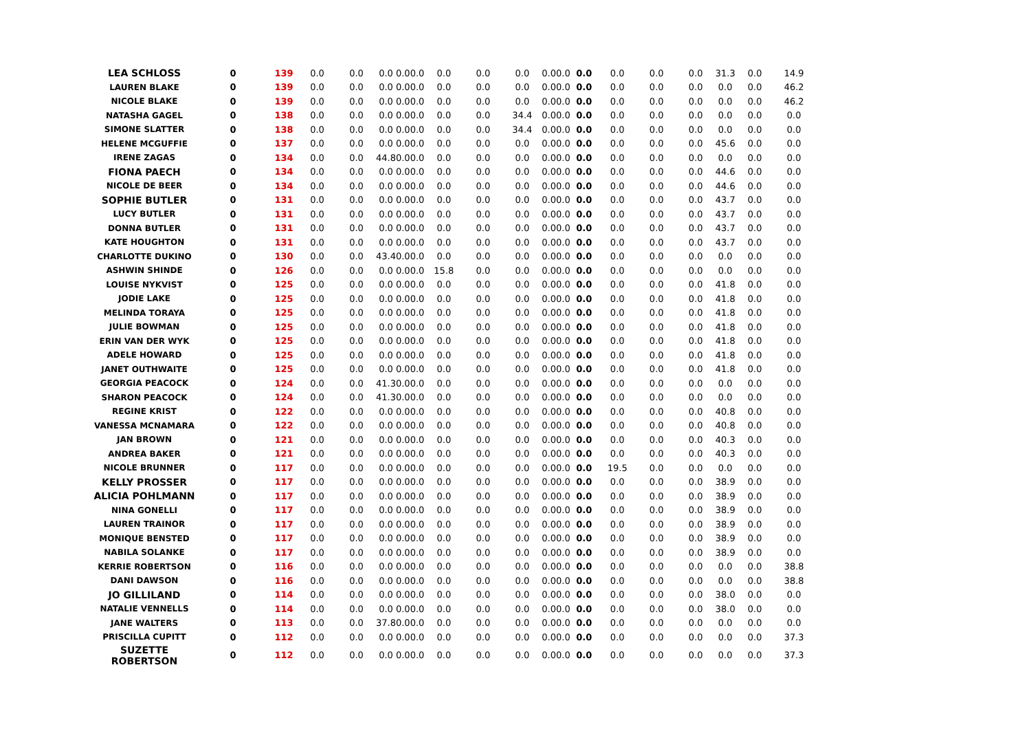| LEA SCHLOSS | 0 | 139 | 0.0 | 0.0 | 0.0 | 0.0 | 0.0 | 0.0 | 0.0 | 0.0 | 0.0 | 0.0 | 0.0 | 0.0 | 0.0 | 0.0 | 31.3 | 0.0 | 14.9 |
| LAUREN BLAKE | 0 | 139 | 0.0 | 0.0 | 0.0 | 0.0 | 0.0 | 0.0 | 0.0 | 0.0 | 0.0 | 0.0 | 0.0 | 0.0 | 0.0 | 0.0 | 0.0 | 0.0 | 46.2 |
| NICOLE BLAKE | 0 | 139 | 0.0 | 0.0 | 0.0 | 0.0 | 0.0 | 0.0 | 0.0 | 0.0 | 0.0 | 0.0 | 0.0 | 0.0 | 0.0 | 0.0 | 0.0 | 0.0 | 46.2 |
| NATASHA GAGEL | 0 | 138 | 0.0 | 0.0 | 0.0 | 0.0 | 0.0 | 0.0 | 0.0 | 34.4 | 0.0 | 0.0 | 0.0 | 0.0 | 0.0 | 0.0 | 0.0 | 0.0 | 0.0 |
| SIMONE SLATTER | 0 | 138 | 0.0 | 0.0 | 0.0 | 0.0 | 0.0 | 0.0 | 0.0 | 34.4 | 0.0 | 0.0 | 0.0 | 0.0 | 0.0 | 0.0 | 0.0 | 0.0 | 0.0 |
| HELENE MCGUFFIE | 0 | 137 | 0.0 | 0.0 | 0.0 | 0.0 | 0.0 | 0.0 | 0.0 | 0.0 | 0.0 | 0.0 | 0.0 | 0.0 | 0.0 | 0.0 | 45.6 | 0.0 | 0.0 |
| IRENE ZAGAS | 0 | 134 | 0.0 | 0.0 | 44.8 | 0.0 | 0.0 | 0.0 | 0.0 | 0.0 | 0.0 | 0.0 | 0.0 | 0.0 | 0.0 | 0.0 | 0.0 | 0.0 | 0.0 |
| FIONA PAECH | 0 | 134 | 0.0 | 0.0 | 0.0 | 0.0 | 0.0 | 0.0 | 0.0 | 0.0 | 0.0 | 0.0 | 0.0 | 0.0 | 0.0 | 0.0 | 44.6 | 0.0 | 0.0 |
| NICOLE DE BEER | 0 | 134 | 0.0 | 0.0 | 0.0 | 0.0 | 0.0 | 0.0 | 0.0 | 0.0 | 0.0 | 0.0 | 0.0 | 0.0 | 0.0 | 0.0 | 44.6 | 0.0 | 0.0 |
| SOPHIE BUTLER | 0 | 131 | 0.0 | 0.0 | 0.0 | 0.0 | 0.0 | 0.0 | 0.0 | 0.0 | 0.0 | 0.0 | 0.0 | 0.0 | 0.0 | 0.0 | 43.7 | 0.0 | 0.0 |
| LUCY BUTLER | 0 | 131 | 0.0 | 0.0 | 0.0 | 0.0 | 0.0 | 0.0 | 0.0 | 0.0 | 0.0 | 0.0 | 0.0 | 0.0 | 0.0 | 0.0 | 43.7 | 0.0 | 0.0 |
| DONNA BUTLER | 0 | 131 | 0.0 | 0.0 | 0.0 | 0.0 | 0.0 | 0.0 | 0.0 | 0.0 | 0.0 | 0.0 | 0.0 | 0.0 | 0.0 | 0.0 | 43.7 | 0.0 | 0.0 |
| KATE HOUGHTON | 0 | 131 | 0.0 | 0.0 | 0.0 | 0.0 | 0.0 | 0.0 | 0.0 | 0.0 | 0.0 | 0.0 | 0.0 | 0.0 | 0.0 | 0.0 | 43.7 | 0.0 | 0.0 |
| CHARLOTTE DUKINO | 0 | 130 | 0.0 | 0.0 | 43.4 | 0.0 | 0.0 | 0.0 | 0.0 | 0.0 | 0.0 | 0.0 | 0.0 | 0.0 | 0.0 | 0.0 | 0.0 | 0.0 | 0.0 |
| ASHWIN SHINDE | 0 | 126 | 0.0 | 0.0 | 0.0 | 0.0 | 0.0 | 15.8 | 0.0 | 0.0 | 0.0 | 0.0 | 0.0 | 0.0 | 0.0 | 0.0 | 0.0 | 0.0 | 0.0 |
| LOUISE NYKVIST | 0 | 125 | 0.0 | 0.0 | 0.0 | 0.0 | 0.0 | 0.0 | 0.0 | 0.0 | 0.0 | 0.0 | 0.0 | 0.0 | 0.0 | 0.0 | 41.8 | 0.0 | 0.0 |
| JODIE LAKE | 0 | 125 | 0.0 | 0.0 | 0.0 | 0.0 | 0.0 | 0.0 | 0.0 | 0.0 | 0.0 | 0.0 | 0.0 | 0.0 | 0.0 | 0.0 | 41.8 | 0.0 | 0.0 |
| MELINDA TORAYA | 0 | 125 | 0.0 | 0.0 | 0.0 | 0.0 | 0.0 | 0.0 | 0.0 | 0.0 | 0.0 | 0.0 | 0.0 | 0.0 | 0.0 | 0.0 | 41.8 | 0.0 | 0.0 |
| JULIE BOWMAN | 0 | 125 | 0.0 | 0.0 | 0.0 | 0.0 | 0.0 | 0.0 | 0.0 | 0.0 | 0.0 | 0.0 | 0.0 | 0.0 | 0.0 | 0.0 | 41.8 | 0.0 | 0.0 |
| ERIN VAN DER WYK | 0 | 125 | 0.0 | 0.0 | 0.0 | 0.0 | 0.0 | 0.0 | 0.0 | 0.0 | 0.0 | 0.0 | 0.0 | 0.0 | 0.0 | 0.0 | 41.8 | 0.0 | 0.0 |
| ADELE HOWARD | 0 | 125 | 0.0 | 0.0 | 0.0 | 0.0 | 0.0 | 0.0 | 0.0 | 0.0 | 0.0 | 0.0 | 0.0 | 0.0 | 0.0 | 0.0 | 41.8 | 0.0 | 0.0 |
| JANET OUTHWAITE | 0 | 125 | 0.0 | 0.0 | 0.0 | 0.0 | 0.0 | 0.0 | 0.0 | 0.0 | 0.0 | 0.0 | 0.0 | 0.0 | 0.0 | 0.0 | 41.8 | 0.0 | 0.0 |
| GEORGIA PEACOCK | 0 | 124 | 0.0 | 0.0 | 41.3 | 0.0 | 0.0 | 0.0 | 0.0 | 0.0 | 0.0 | 0.0 | 0.0 | 0.0 | 0.0 | 0.0 | 0.0 | 0.0 | 0.0 |
| SHARON PEACOCK | 0 | 124 | 0.0 | 0.0 | 41.3 | 0.0 | 0.0 | 0.0 | 0.0 | 0.0 | 0.0 | 0.0 | 0.0 | 0.0 | 0.0 | 0.0 | 0.0 | 0.0 | 0.0 |
| REGINE KRIST | 0 | 122 | 0.0 | 0.0 | 0.0 | 0.0 | 0.0 | 0.0 | 0.0 | 0.0 | 0.0 | 0.0 | 0.0 | 0.0 | 0.0 | 0.0 | 40.8 | 0.0 | 0.0 |
| VANESSA MCNAMARA | 0 | 122 | 0.0 | 0.0 | 0.0 | 0.0 | 0.0 | 0.0 | 0.0 | 0.0 | 0.0 | 0.0 | 0.0 | 0.0 | 0.0 | 0.0 | 40.8 | 0.0 | 0.0 |
| JAN BROWN | 0 | 121 | 0.0 | 0.0 | 0.0 | 0.0 | 0.0 | 0.0 | 0.0 | 0.0 | 0.0 | 0.0 | 0.0 | 0.0 | 0.0 | 0.0 | 40.3 | 0.0 | 0.0 |
| ANDREA BAKER | 0 | 121 | 0.0 | 0.0 | 0.0 | 0.0 | 0.0 | 0.0 | 0.0 | 0.0 | 0.0 | 0.0 | 0.0 | 0.0 | 0.0 | 0.0 | 40.3 | 0.0 | 0.0 |
| NICOLE BRUNNER | 0 | 117 | 0.0 | 0.0 | 0.0 | 0.0 | 0.0 | 0.0 | 0.0 | 0.0 | 0.0 | 0.0 | 0.0 | 19.5 | 0.0 | 0.0 | 0.0 | 0.0 | 0.0 |
| KELLY PROSSER | 0 | 117 | 0.0 | 0.0 | 0.0 | 0.0 | 0.0 | 0.0 | 0.0 | 0.0 | 0.0 | 0.0 | 0.0 | 0.0 | 0.0 | 0.0 | 38.9 | 0.0 | 0.0 |
| ALICIA POHLMANN | 0 | 117 | 0.0 | 0.0 | 0.0 | 0.0 | 0.0 | 0.0 | 0.0 | 0.0 | 0.0 | 0.0 | 0.0 | 0.0 | 0.0 | 0.0 | 38.9 | 0.0 | 0.0 |
| NINA GONELLI | 0 | 117 | 0.0 | 0.0 | 0.0 | 0.0 | 0.0 | 0.0 | 0.0 | 0.0 | 0.0 | 0.0 | 0.0 | 0.0 | 0.0 | 0.0 | 38.9 | 0.0 | 0.0 |
| LAUREN TRAINOR | 0 | 117 | 0.0 | 0.0 | 0.0 | 0.0 | 0.0 | 0.0 | 0.0 | 0.0 | 0.0 | 0.0 | 0.0 | 0.0 | 0.0 | 0.0 | 38.9 | 0.0 | 0.0 |
| MONIQUE BENSTED | 0 | 117 | 0.0 | 0.0 | 0.0 | 0.0 | 0.0 | 0.0 | 0.0 | 0.0 | 0.0 | 0.0 | 0.0 | 0.0 | 0.0 | 0.0 | 38.9 | 0.0 | 0.0 |
| NABILA SOLANKE | 0 | 117 | 0.0 | 0.0 | 0.0 | 0.0 | 0.0 | 0.0 | 0.0 | 0.0 | 0.0 | 0.0 | 0.0 | 0.0 | 0.0 | 0.0 | 38.9 | 0.0 | 0.0 |
| KERRIE ROBERTSON | 0 | 116 | 0.0 | 0.0 | 0.0 | 0.0 | 0.0 | 0.0 | 0.0 | 0.0 | 0.0 | 0.0 | 0.0 | 0.0 | 0.0 | 0.0 | 0.0 | 0.0 | 38.8 |
| DANI DAWSON | 0 | 116 | 0.0 | 0.0 | 0.0 | 0.0 | 0.0 | 0.0 | 0.0 | 0.0 | 0.0 | 0.0 | 0.0 | 0.0 | 0.0 | 0.0 | 0.0 | 0.0 | 38.8 |
| JO GILLILAND | 0 | 114 | 0.0 | 0.0 | 0.0 | 0.0 | 0.0 | 0.0 | 0.0 | 0.0 | 0.0 | 0.0 | 0.0 | 0.0 | 0.0 | 0.0 | 38.0 | 0.0 | 0.0 |
| NATALIE VENNELLS | 0 | 114 | 0.0 | 0.0 | 0.0 | 0.0 | 0.0 | 0.0 | 0.0 | 0.0 | 0.0 | 0.0 | 0.0 | 0.0 | 0.0 | 0.0 | 38.0 | 0.0 | 0.0 |
| JANE WALTERS | 0 | 113 | 0.0 | 0.0 | 37.8 | 0.0 | 0.0 | 0.0 | 0.0 | 0.0 | 0.0 | 0.0 | 0.0 | 0.0 | 0.0 | 0.0 | 0.0 | 0.0 | 0.0 |
| PRISCILLA CUPITT | 0 | 112 | 0.0 | 0.0 | 0.0 | 0.0 | 0.0 | 0.0 | 0.0 | 0.0 | 0.0 | 0.0 | 0.0 | 0.0 | 0.0 | 0.0 | 0.0 | 0.0 | 37.3 |
| SUZETTE ROBERTSON | 0 | 112 | 0.0 | 0.0 | 0.0 | 0.0 | 0.0 | 0.0 | 0.0 | 0.0 | 0.0 | 0.0 | 0.0 | 0.0 | 0.0 | 0.0 | 0.0 | 0.0 | 37.3 |